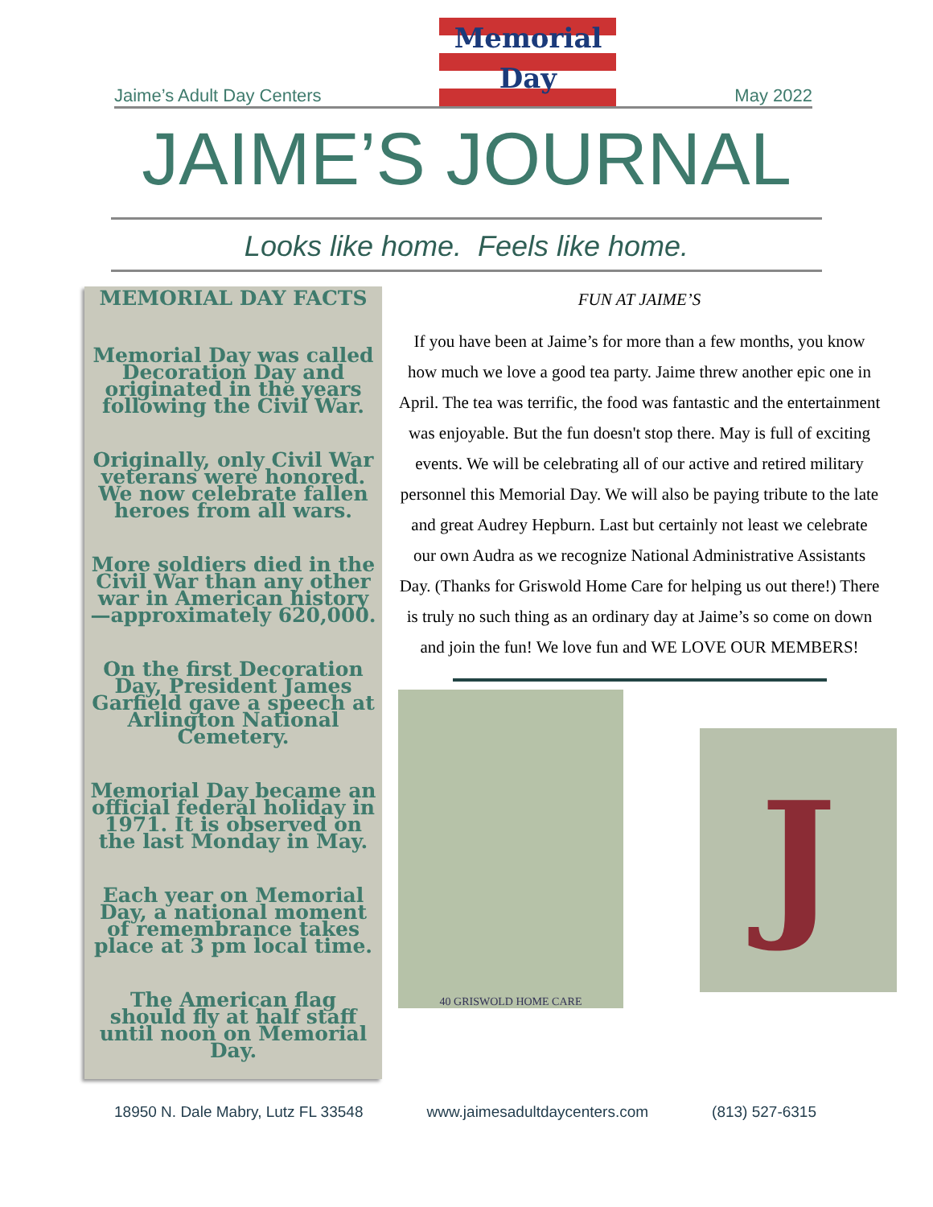Jaime’s Adult Day Centers
Memorial
Day
May 2022
JAIME’S JOURNAL
Looks like home. Feels like home.
MEMORIAL DAY FACTS
Memorial Day was called Decoration Day and originated in the years following the Civil War.
Originally, only Civil War veterans were honored. We now celebrate fallen heroes from all wars.
More soldiers died in the Civil War than any other war in American history—approximately 620,000.
On the first Decoration Day, President James Garfield gave a speech at Arlington National Cemetery.
Memorial Day became an official federal holiday in 1971. It is observed on the last Monday in May.
Each year on Memorial Day, a national moment of remembrance takes place at 3 pm local time.
The American flag should fly at half staff until noon on Memorial Day.
FUN AT JAIME’S
If you have been at Jaime’s for more than a few months, you know how much we love a good tea party. Jaime threw another epic one in April. The tea was terrific, the food was fantastic and the entertainment was enjoyable. But the fun doesn't stop there. May is full of exciting events. We will be celebrating all of our active and retired military personnel this Memorial Day. We will also be paying tribute to the late and great Audrey Hepburn. Last but certainly not least we celebrate our own Audra as we recognize National Administrative Assistants Day. (Thanks for Griswold Home Care for helping us out there!) There is truly no such thing as an ordinary day at Jaime’s so come on down and join the fun! We love fun and WE LOVE OUR MEMBERS!
40 GRISWOLD HOME CARE
J
18950 N. Dale Mabry, Lutz FL 33548 www.jaimesadultdaycenters.com (813) 527-6315